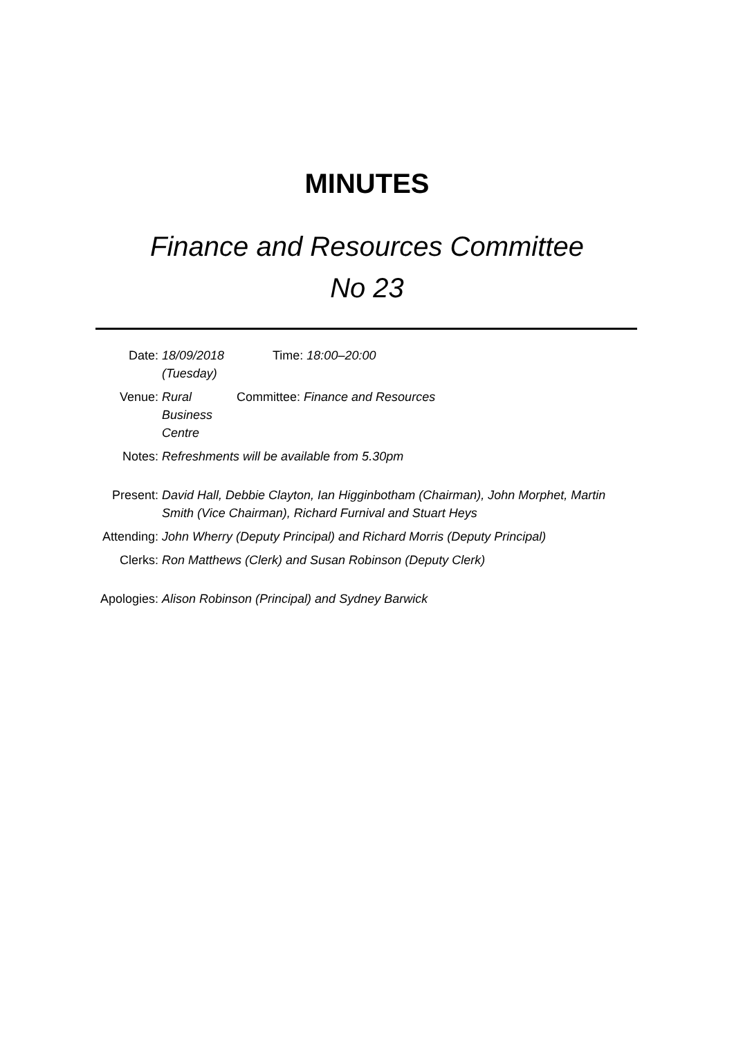MINUTES
Finance and Resources Committee
No 23
Date: 18/09/2018 (Tuesday)
Time: 18:00–20:00
Venue: Rural
Business
Centre
Committee: Finance and Resources
Notes: Refreshments will be available from 5.30pm
Present: David Hall, Debbie Clayton, Ian Higginbotham (Chairman), John Morphet, Martin Smith (Vice Chairman), Richard Furnival and Stuart Heys
Attending: John Wherry (Deputy Principal) and Richard Morris (Deputy Principal)
Clerks: Ron Matthews (Clerk) and Susan Robinson (Deputy Clerk)
Apologies: Alison Robinson (Principal) and Sydney Barwick